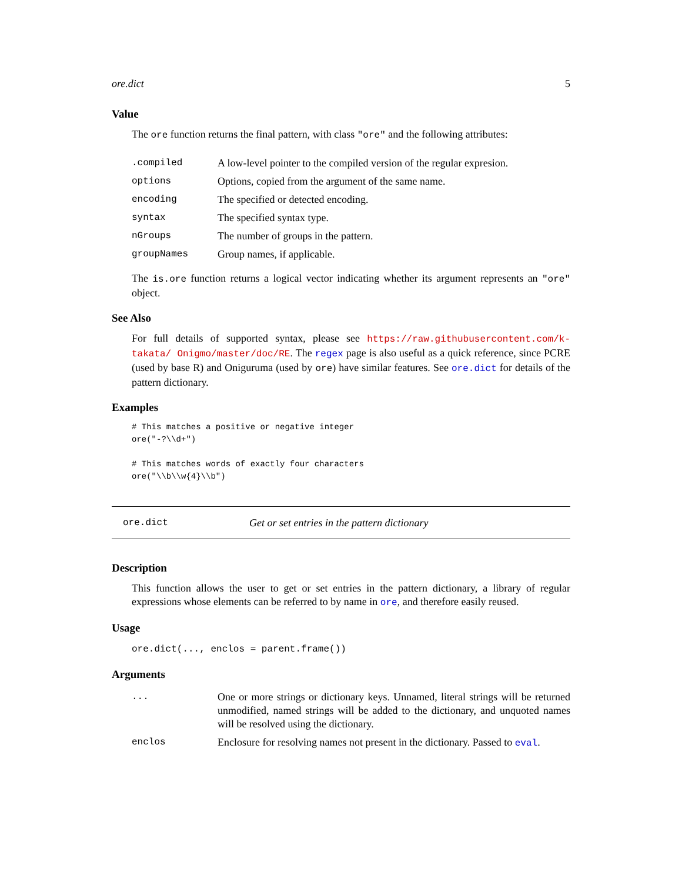ore.dict 5
Value
The ore function returns the final pattern, with class "ore" and the following attributes:
| .compiled | A low-level pointer to the compiled version of the regular expresion. |
| options | Options, copied from the argument of the same name. |
| encoding | The specified or detected encoding. |
| syntax | The specified syntax type. |
| nGroups | The number of groups in the pattern. |
| groupNames | Group names, if applicable. |
The is.ore function returns a logical vector indicating whether its argument represents an "ore" object.
See Also
For full details of supported syntax, please see https://raw.githubusercontent.com/k-takata/ Onigmo/master/doc/RE. The regex page is also useful as a quick reference, since PCRE (used by base R) and Oniguruma (used by ore) have similar features. See ore.dict for details of the pattern dictionary.
Examples
# This matches a positive or negative integer
ore("-?\\d+")

# This matches words of exactly four characters
ore("\\b\\w{4}\\b")
ore.dict Get or set entries in the pattern dictionary
Description
This function allows the user to get or set entries in the pattern dictionary, a library of regular expressions whose elements can be referred to by name in ore, and therefore easily reused.
Usage
ore.dict(..., enclos = parent.frame())
Arguments
| ... | One or more strings or dictionary keys. Unnamed, literal strings will be returned unmodified, named strings will be added to the dictionary, and unquoted names will be resolved using the dictionary. |
| enclos | Enclosure for resolving names not present in the dictionary. Passed to eval . |